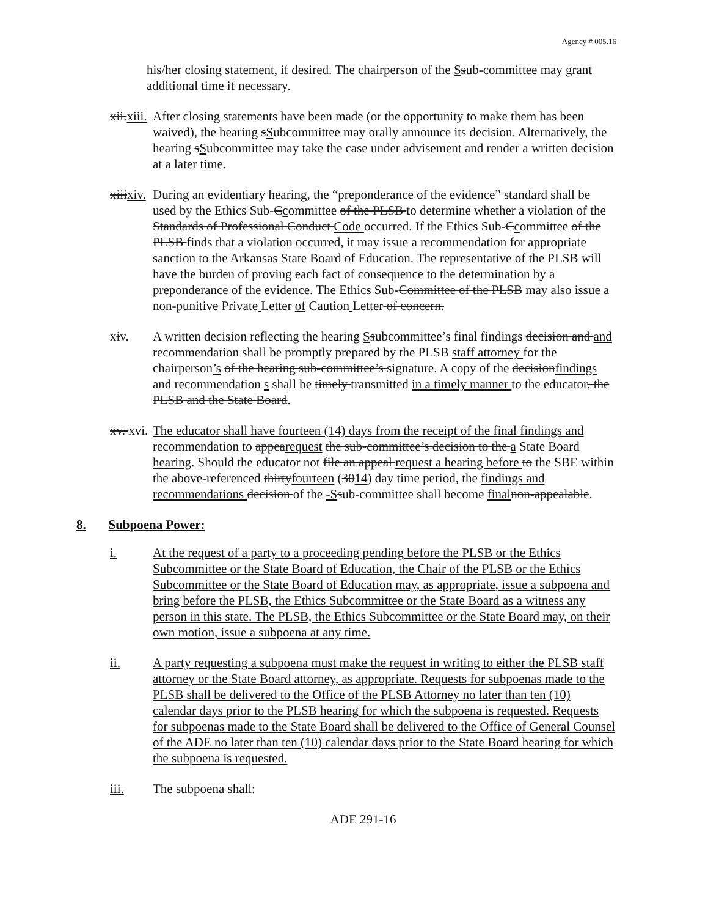Agency # 005.16
his/her closing statement, if desired. The chairperson of the Ssub-committee may grant additional time if necessary.
xii.xiii.
After closing statements have been made (or the opportunity to make them has been waived), the hearing sSubcommittee may orally announce its decision. Alternatively, the hearing sSubcommittee may take the case under advisement and render a written decision at a later time.
xiiixiv.
During an evidentiary hearing, the “preponderance of the evidence” standard shall be used by the Ethics Sub-Ccommittee of the PLSB to determine whether a violation of the Standards of Professional Conduct Code occurred. If the Ethics Sub-Ccommittee of the PLSB finds that a violation occurred, it may issue a recommendation for appropriate sanction to the Arkansas State Board of Education. The representative of the PLSB will have the burden of proving each fact of consequence to the determination by a preponderance of the evidence. The Ethics Sub-Committee of the PLSB may also issue a non-punitive Private Letter of Caution Letter of concern.
xiv. A written decision reflecting the hearing Ssubcommittee’s final findings decision and and recommendation shall be promptly prepared by the PLSB staff attorney for the chairperson’s of the hearing sub-committee’s signature. A copy of the decisionfindings and recommendation s shall be timely transmitted in a timely manner to the educator, the PLSB and the State Board.
xv. xvi.
The educator shall have fourteen (14) days from the receipt of the final findings and recommendation to appearequest the sub-committee’s decision to the a State Board hearing. Should the educator not file an appeal request a hearing before to the SBE within the above-referenced thirtyfourteen (3014) day time period, the findings and recommendations decision of the -S sub-committee shall become final non-appealable.
8. Subpoena Power:
i. At the request of a party to a proceeding pending before the PLSB or the Ethics Subcommittee or the State Board of Education, the Chair of the PLSB or the Ethics Subcommittee or the State Board of Education may, as appropriate, issue a subpoena and bring before the PLSB, the Ethics Subcommittee or the State Board as a witness any person in this state. The PLSB, the Ethics Subcommittee or the State Board may, on their own motion, issue a subpoena at any time.
ii. A party requesting a subpoena must make the request in writing to either the PLSB staff attorney or the State Board attorney, as appropriate. Requests for subpoenas made to the PLSB shall be delivered to the Office of the PLSB Attorney no later than ten (10) calendar days prior to the PLSB hearing for which the subpoena is requested. Requests for subpoenas made to the State Board shall be delivered to the Office of General Counsel of the ADE no later than ten (10) calendar days prior to the State Board hearing for which the subpoena is requested.
iii. The subpoena shall:
ADE 291-16